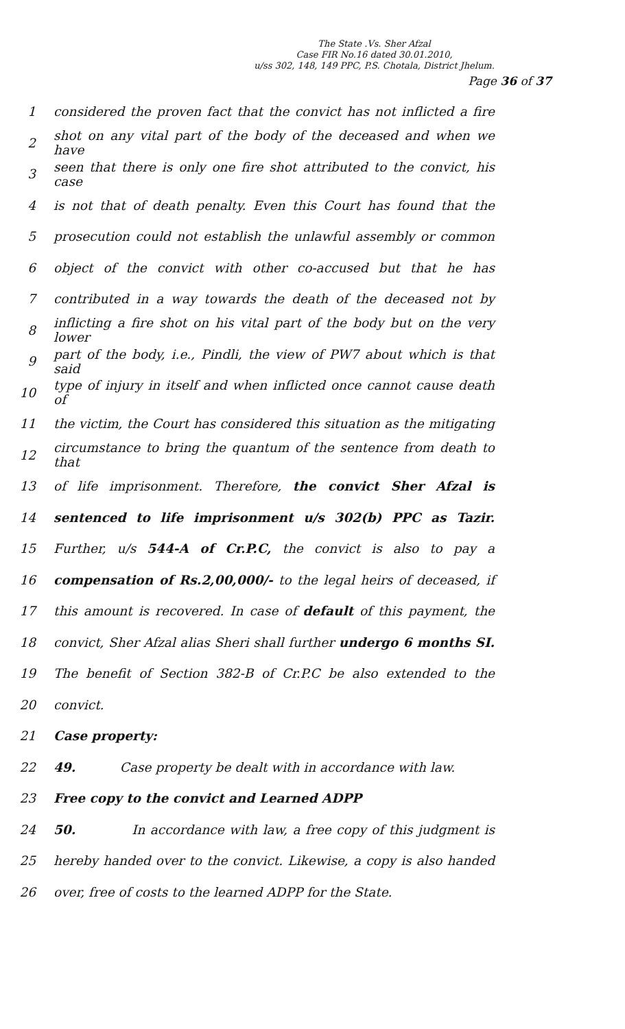The State .Vs. Sher Afzal
Case FIR No.16 dated 30.01.2010,
u/ss 302, 148, 149 PPC, P.S. Chotala, District Jhelum.
Page 36 of 37
1 considered the proven fact that the convict has not inflicted a fire
2 shot on any vital part of the body of the deceased and when we have
3 seen that there is only one fire shot attributed to the convict, his case
4 is not that of death penalty. Even this Court has found that the
5 prosecution could not establish the unlawful assembly or common
6 object of the convict with other co-accused but that he has
7 contributed in a way towards the death of the deceased not by
8 inflicting a fire shot on his vital part of the body but on the very lower
9 part of the body, i.e., Pindli, the view of PW7 about which is that said
10 type of injury in itself and when inflicted once cannot cause death of
11 the victim, the Court has considered this situation as the mitigating
12 circumstance to bring the quantum of the sentence from death to that
13 of life imprisonment. Therefore, the convict Sher Afzal is
14 sentenced to life imprisonment u/s 302(b) PPC as Tazir.
15 Further, u/s 544-A of Cr.P.C, the convict is also to pay a
16 compensation of Rs.2,00,000/- to the legal heirs of deceased, if
17 this amount is recovered. In case of default of this payment, the
18 convict, Sher Afzal alias Sheri shall further undergo 6 months SI.
19 The benefit of Section 382-B of Cr.P.C be also extended to the
20 convict.
21 Case property:
22 49. Case property be dealt with in accordance with law.
23 Free copy to the convict and Learned ADPP
24 50. In accordance with law, a free copy of this judgment is
25 hereby handed over to the convict. Likewise, a copy is also handed
26 over, free of costs to the learned ADPP for the State.